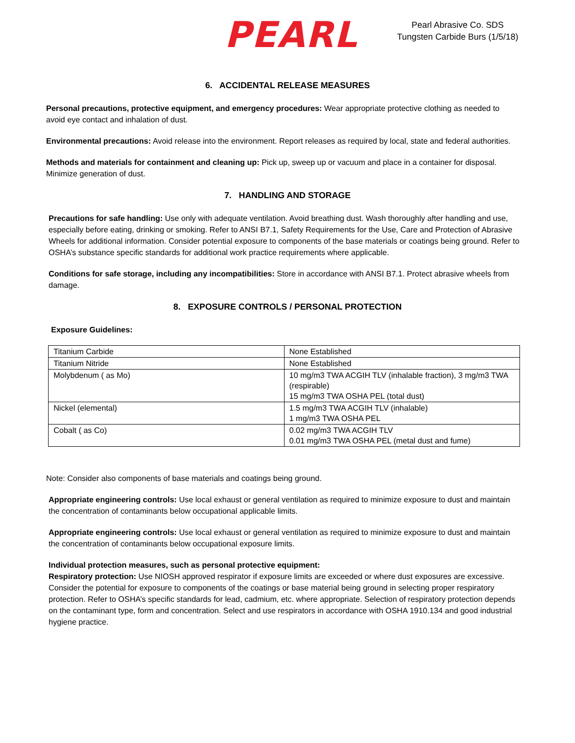PEARL
Pearl Abrasive Co. SDS
Tungsten Carbide Burs (1/5/18)
6. ACCIDENTAL RELEASE MEASURES
Personal precautions, protective equipment, and emergency procedures: Wear appropriate protective clothing as needed to avoid eye contact and inhalation of dust.
Environmental precautions: Avoid release into the environment. Report releases as required by local, state and federal authorities.
Methods and materials for containment and cleaning up: Pick up, sweep up or vacuum and place in a container for disposal. Minimize generation of dust.
7. HANDLING AND STORAGE
Precautions for safe handling: Use only with adequate ventilation. Avoid breathing dust. Wash thoroughly after handling and use, especially before eating, drinking or smoking. Refer to ANSI B7.1, Safety Requirements for the Use, Care and Protection of Abrasive Wheels for additional information. Consider potential exposure to components of the base materials or coatings being ground. Refer to OSHA’s substance specific standards for additional work practice requirements where applicable.
Conditions for safe storage, including any incompatibilities: Store in accordance with ANSI B7.1. Protect abrasive wheels from damage.
8. EXPOSURE CONTROLS / PERSONAL PROTECTION
Exposure Guidelines:
| Titanium Carbide | None Established |
| Titanium Nitride | None Established |
| Molybdenum ( as Mo) | 10 mg/m3 TWA ACGIH TLV (inhalable fraction), 3 mg/m3 TWA (respirable) 15 mg/m3 TWA OSHA PEL (total dust) |
| Nickel (elemental) | 1.5 mg/m3 TWA ACGIH TLV (inhalable) 1 mg/m3 TWA OSHA PEL |
| Cobalt ( as Co) | 0.02 mg/m3 TWA ACGIH TLV 0.01 mg/m3 TWA OSHA PEL (metal dust and fume) |
Note: Consider also components of base materials and coatings being ground.
Appropriate engineering controls: Use local exhaust or general ventilation as required to minimize exposure to dust and maintain the concentration of contaminants below occupational applicable limits.
Appropriate engineering controls: Use local exhaust or general ventilation as required to minimize exposure to dust and maintain the concentration of contaminants below occupational exposure limits.
Individual protection measures, such as personal protective equipment:
Respiratory protection: Use NIOSH approved respirator if exposure limits are exceeded or where dust exposures are excessive. Consider the potential for exposure to components of the coatings or base material being ground in selecting proper respiratory protection. Refer to OSHA’s specific standards for lead, cadmium, etc. where appropriate. Selection of respiratory protection depends on the contaminant type, form and concentration. Select and use respirators in accordance with OSHA 1910.134 and good industrial hygiene practice.